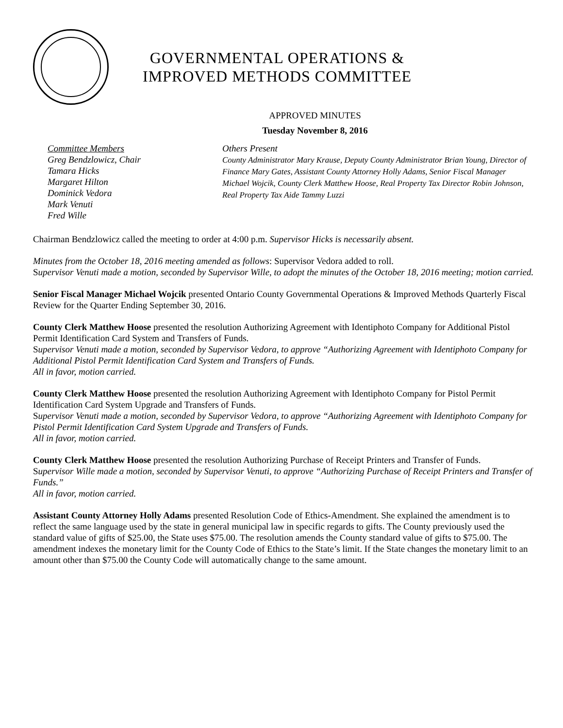GOVERNMENTAL OPERATIONS &
IMPROVED METHODS COMMITTEE
APPROVED MINUTES
Tuesday November 8, 2016
Committee Members
Greg Bendzlowicz, Chair
Tamara Hicks
Margaret Hilton
Dominick Vedora
Mark Venuti
Fred Wille
Others Present
County Administrator Mary Krause, Deputy County Administrator Brian Young, Director of Finance Mary Gates, Assistant County Attorney Holly Adams, Senior Fiscal Manager Michael Wojcik, County Clerk Matthew Hoose, Real Property Tax Director Robin Johnson, Real Property Tax Aide Tammy Luzzi
Chairman Bendzlowicz called the meeting to order at 4:00 p.m. Supervisor Hicks is necessarily absent.
Minutes from the October 18, 2016 meeting amended as follows: Supervisor Vedora added to roll.
Supervisor Venuti made a motion, seconded by Supervisor Wille, to adopt the minutes of the October 18, 2016 meeting; motion carried.
Senior Fiscal Manager Michael Wojcik presented Ontario County Governmental Operations & Improved Methods Quarterly Fiscal Review for the Quarter Ending September 30, 2016.
County Clerk Matthew Hoose presented the resolution Authorizing Agreement with Identiphoto Company for Additional Pistol Permit Identification Card System and Transfers of Funds.
Supervisor Venuti made a motion, seconded by Supervisor Vedora, to approve “Authorizing Agreement with Identiphoto Company for Additional Pistol Permit Identification Card System and Transfers of Funds.
All in favor, motion carried.
County Clerk Matthew Hoose presented the resolution Authorizing Agreement with Identiphoto Company for Pistol Permit Identification Card System Upgrade and Transfers of Funds.
Supervisor Venuti made a motion, seconded by Supervisor Vedora, to approve “Authorizing Agreement with Identiphoto Company for Pistol Permit Identification Card System Upgrade and Transfers of Funds.
All in favor, motion carried.
County Clerk Matthew Hoose presented the resolution Authorizing Purchase of Receipt Printers and Transfer of Funds.
Supervisor Wille made a motion, seconded by Supervisor Venuti, to approve “Authorizing Purchase of Receipt Printers and Transfer of Funds.”
All in favor, motion carried.
Assistant County Attorney Holly Adams presented Resolution Code of Ethics-Amendment. She explained the amendment is to reflect the same language used by the state in general municipal law in specific regards to gifts. The County previously used the standard value of gifts of $25.00, the State uses $75.00. The resolution amends the County standard value of gifts to $75.00. The amendment indexes the monetary limit for the County Code of Ethics to the State’s limit. If the State changes the monetary limit to an amount other than $75.00 the County Code will automatically change to the same amount.